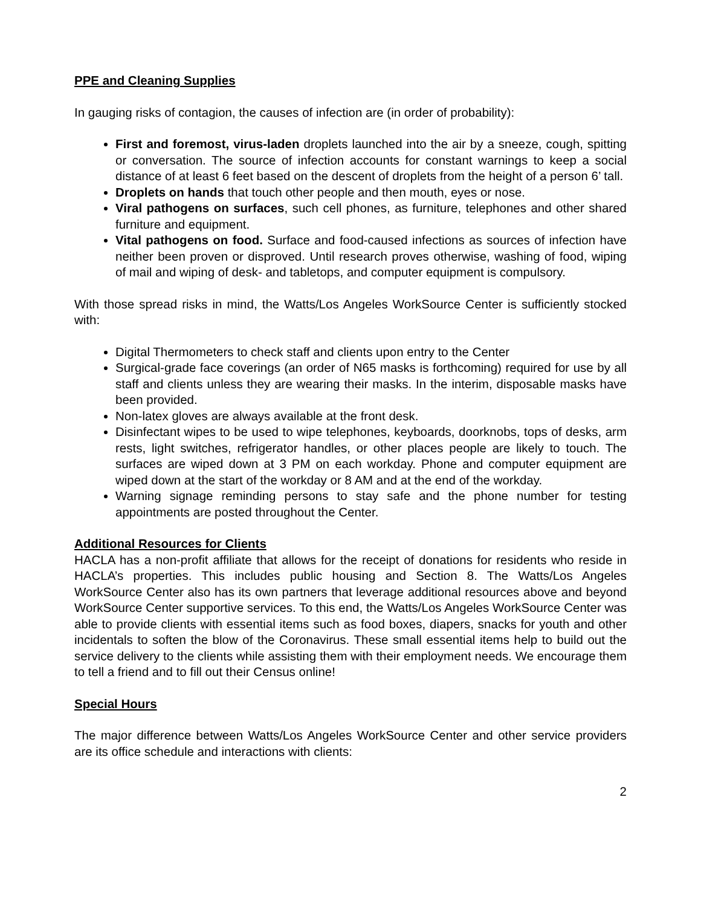PPE and Cleaning Supplies
In gauging risks of contagion, the causes of infection are (in order of probability):
First and foremost, virus-laden droplets launched into the air by a sneeze, cough, spitting or conversation. The source of infection accounts for constant warnings to keep a social distance of at least 6 feet based on the descent of droplets from the height of a person 6’ tall.
Droplets on hands that touch other people and then mouth, eyes or nose.
Viral pathogens on surfaces, such cell phones, as furniture, telephones and other shared furniture and equipment.
Vital pathogens on food. Surface and food-caused infections as sources of infection have neither been proven or disproved. Until research proves otherwise, washing of food, wiping of mail and wiping of desk- and tabletops, and computer equipment is compulsory.
With those spread risks in mind, the Watts/Los Angeles WorkSource Center is sufficiently stocked with:
Digital Thermometers to check staff and clients upon entry to the Center
Surgical-grade face coverings (an order of N65 masks is forthcoming) required for use by all staff and clients unless they are wearing their masks. In the interim, disposable masks have been provided.
Non-latex gloves are always available at the front desk.
Disinfectant wipes to be used to wipe telephones, keyboards, doorknobs, tops of desks, arm rests, light switches, refrigerator handles, or other places people are likely to touch. The surfaces are wiped down at 3 PM on each workday. Phone and computer equipment are wiped down at the start of the workday or 8 AM and at the end of the workday.
Warning signage reminding persons to stay safe and the phone number for testing appointments are posted throughout the Center.
Additional Resources for Clients
HACLA has a non-profit affiliate that allows for the receipt of donations for residents who reside in HACLA’s properties. This includes public housing and Section 8. The Watts/Los Angeles WorkSource Center also has its own partners that leverage additional resources above and beyond WorkSource Center supportive services. To this end, the Watts/Los Angeles WorkSource Center was able to provide clients with essential items such as food boxes, diapers, snacks for youth and other incidentals to soften the blow of the Coronavirus. These small essential items help to build out the service delivery to the clients while assisting them with their employment needs. We encourage them to tell a friend and to fill out their Census online!
Special Hours
The major difference between Watts/Los Angeles WorkSource Center and other service providers are its office schedule and interactions with clients:
2